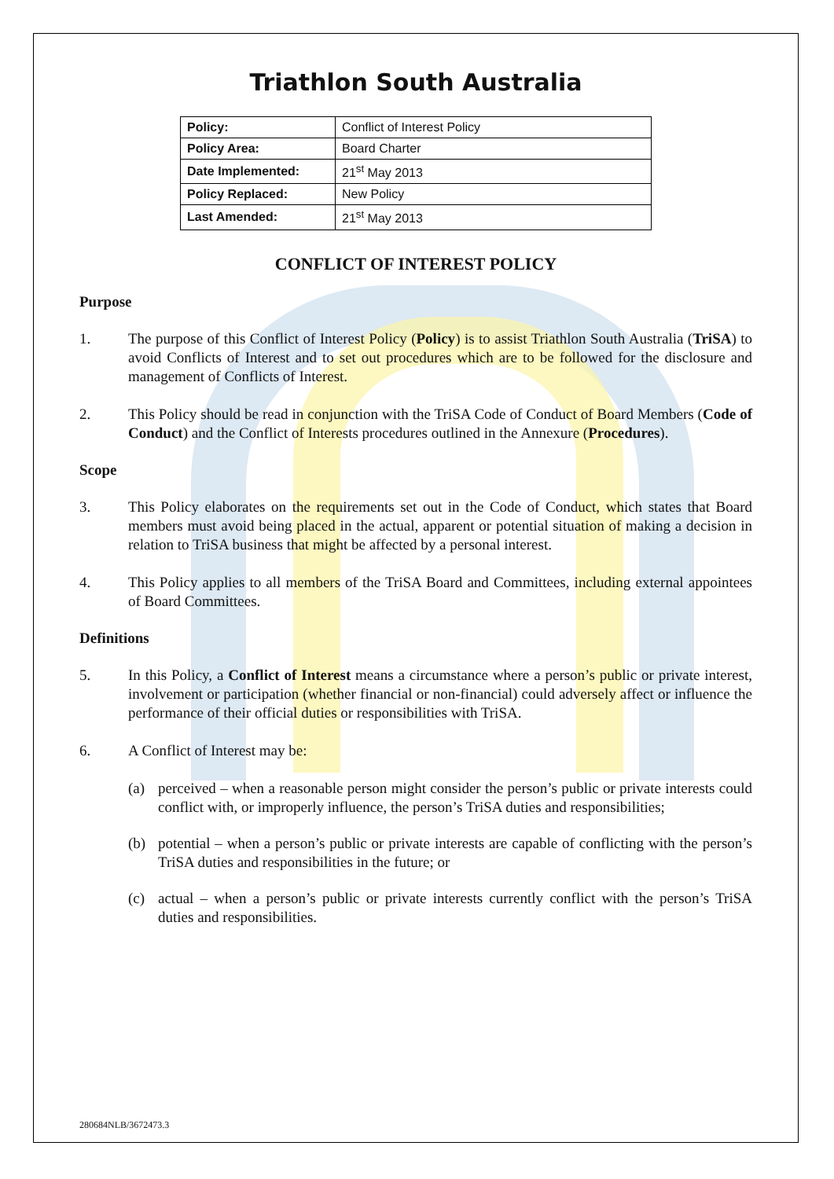Triathlon South Australia
| Policy: | Conflict of Interest Policy |
| Policy Area: | Board Charter |
| Date Implemented: | 21<sup>st</sup> May 2013 |
| Policy Replaced: | New Policy |
| Last Amended: | 21<sup>st</sup> May 2013 |
CONFLICT OF INTEREST POLICY
Purpose
1. The purpose of this Conflict of Interest Policy (Policy) is to assist Triathlon South Australia (TriSA) to avoid Conflicts of Interest and to set out procedures which are to be followed for the disclosure and management of Conflicts of Interest.
2. This Policy should be read in conjunction with the TriSA Code of Conduct of Board Members (Code of Conduct) and the Conflict of Interests procedures outlined in the Annexure (Procedures).
Scope
3. This Policy elaborates on the requirements set out in the Code of Conduct, which states that Board members must avoid being placed in the actual, apparent or potential situation of making a decision in relation to TriSA business that might be affected by a personal interest.
4. This Policy applies to all members of the TriSA Board and Committees, including external appointees of Board Committees.
Definitions
5. In this Policy, a Conflict of Interest means a circumstance where a person’s public or private interest, involvement or participation (whether financial or non-financial) could adversely affect or influence the performance of their official duties or responsibilities with TriSA.
6. A Conflict of Interest may be:
(a) perceived – when a reasonable person might consider the person’s public or private interests could conflict with, or improperly influence, the person’s TriSA duties and responsibilities;
(b) potential – when a person’s public or private interests are capable of conflicting with the person’s TriSA duties and responsibilities in the future; or
(c) actual – when a person’s public or private interests currently conflict with the person’s TriSA duties and responsibilities.
280684NLB/3672473.3